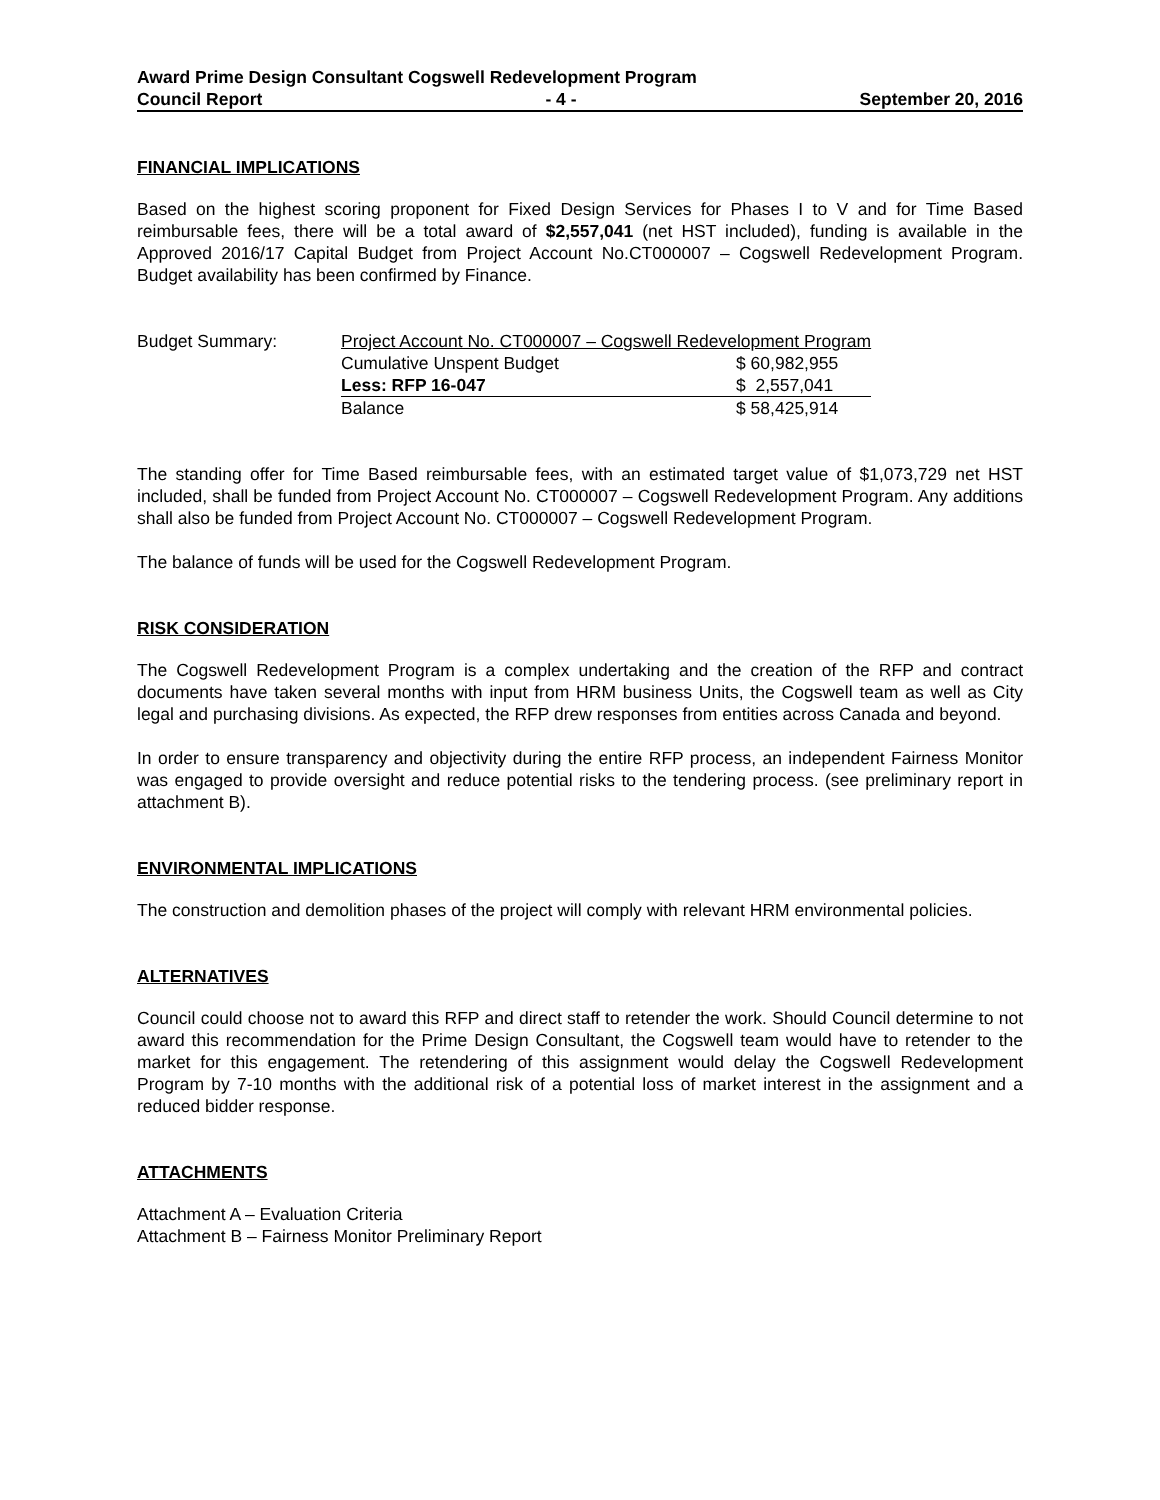Award Prime Design Consultant Cogswell Redevelopment Program
Council Report - 4 - September 20, 2016
FINANCIAL IMPLICATIONS
Based on the highest scoring proponent for Fixed Design Services for Phases I to V and for Time Based reimbursable fees, there will be a total award of $2,557,041 (net HST included), funding is available in the Approved 2016/17 Capital Budget from Project Account No.CT000007 – Cogswell Redevelopment Program. Budget availability has been confirmed by Finance.
| Budget Summary: | Project Account No. CT000007 – Cogswell Redevelopment Program | |
| | Cumulative Unspent Budget | $ 60,982,955 |
| | Less: RFP 16-047 | $ 2,557,041 |
| | Balance | $ 58,425,914 |
The standing offer for Time Based reimbursable fees, with an estimated target value of $1,073,729 net HST included, shall be funded from Project Account No. CT000007 – Cogswell Redevelopment Program. Any additions shall also be funded from Project Account No. CT000007 – Cogswell Redevelopment Program.
The balance of funds will be used for the Cogswell Redevelopment Program.
RISK CONSIDERATION
The Cogswell Redevelopment Program is a complex undertaking and the creation of the RFP and contract documents have taken several months with input from HRM business Units, the Cogswell team as well as City legal and purchasing divisions. As expected, the RFP drew responses from entities across Canada and beyond.
In order to ensure transparency and objectivity during the entire RFP process, an independent Fairness Monitor was engaged to provide oversight and reduce potential risks to the tendering process. (see preliminary report in attachment B).
ENVIRONMENTAL IMPLICATIONS
The construction and demolition phases of the project will comply with relevant HRM environmental policies.
ALTERNATIVES
Council could choose not to award this RFP and direct staff to retender the work. Should Council determine to not award this recommendation for the Prime Design Consultant, the Cogswell team would have to retender to the market for this engagement. The retendering of this assignment would delay the Cogswell Redevelopment Program by 7-10 months with the additional risk of a potential loss of market interest in the assignment and a reduced bidder response.
ATTACHMENTS
Attachment A – Evaluation Criteria
Attachment B – Fairness Monitor Preliminary Report